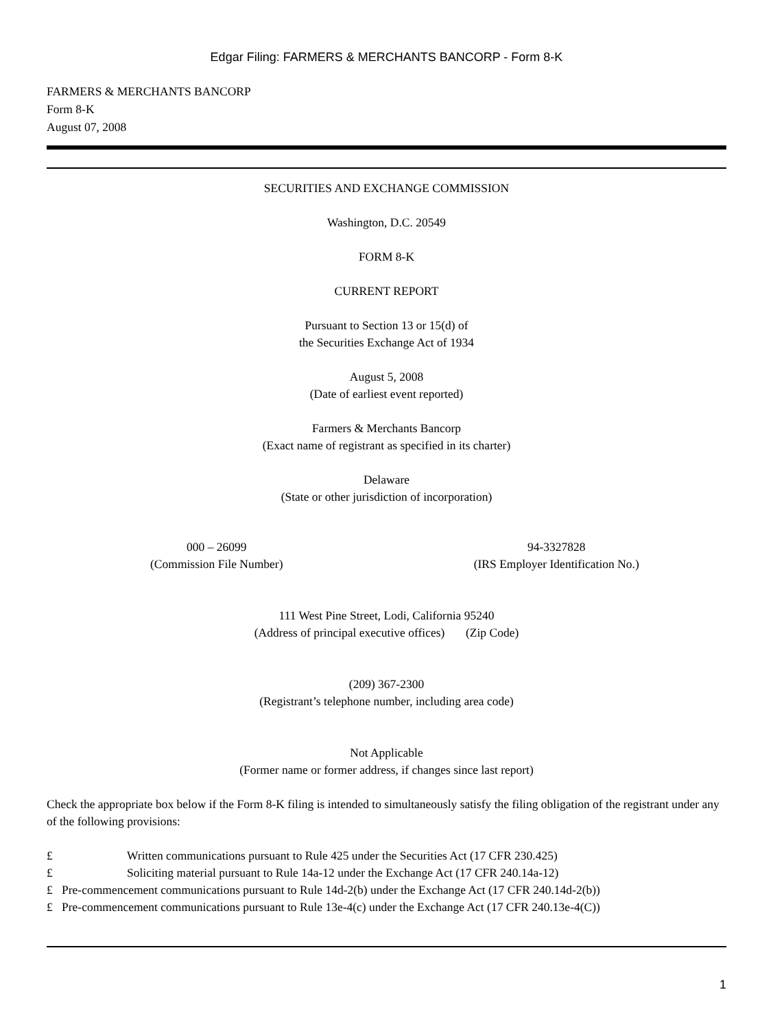Edgar Filing: FARMERS & MERCHANTS BANCORP - Form 8-K
FARMERS & MERCHANTS BANCORP
Form 8-K
August 07, 2008
SECURITIES AND EXCHANGE COMMISSION
Washington, D.C. 20549
FORM 8-K
CURRENT REPORT
Pursuant to Section 13 or 15(d) of
the Securities Exchange Act of 1934
August 5, 2008
(Date of earliest event reported)
Farmers & Merchants Bancorp
(Exact name of registrant as specified in its charter)
Delaware
(State or other jurisdiction of incorporation)
000 – 26099
(Commission File Number)
94-3327828
(IRS Employer Identification No.)
111 West Pine Street, Lodi, California 95240
(Address of principal executive offices) (Zip Code)
(209) 367-2300
(Registrant’s telephone number, including area code)
Not Applicable
(Former name or former address, if changes since last report)
Check the appropriate box below if the Form 8-K filing is intended to simultaneously satisfy the filing obligation of the registrant under any of the following provisions:
£ Written communications pursuant to Rule 425 under the Securities Act (17 CFR 230.425)
£ Soliciting material pursuant to Rule 14a-12 under the Exchange Act (17 CFR 240.14a-12)
£ Pre-commencement communications pursuant to Rule 14d-2(b) under the Exchange Act (17 CFR 240.14d-2(b))
£ Pre-commencement communications pursuant to Rule 13e-4(c) under the Exchange Act (17 CFR 240.13e-4(C))
1